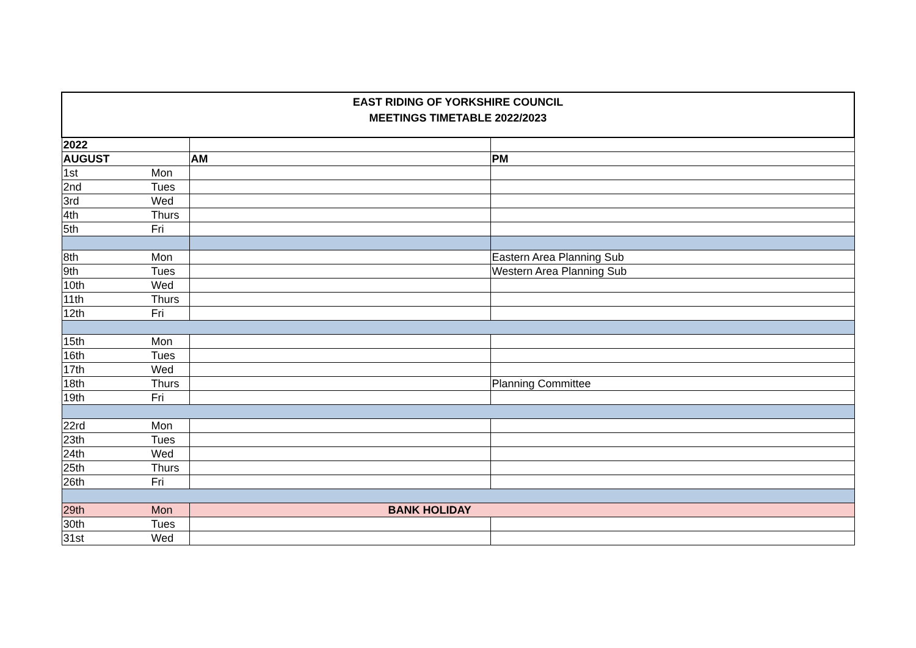| EAST RIDING OF YORKSHIRE COUNCIL MEETINGS TIMETABLE 2022/2023 | | | |
| --- | --- | --- | --- |
| 2022 | | | |
| AUGUST | | AM | PM |
| 1st | Mon | | |
| 2nd | Tues | | |
| 3rd | Wed | | |
| 4th | Thurs | | |
| 5th | Fri | | |
| 8th | Mon | | Eastern Area Planning Sub |
| 9th | Tues | | Western Area Planning Sub |
| 10th | Wed | | |
| 11th | Thurs | | |
| 12th | Fri | | |
| 15th | Mon | | |
| 16th | Tues | | |
| 17th | Wed | | |
| 18th | Thurs | | Planning Committee |
| 19th | Fri | | |
| 22rd | Mon | | |
| 23th | Tues | | |
| 24th | Wed | | |
| 25th | Thurs | | |
| 26th | Fri | | |
| 29th | Mon | BANK HOLIDAY | |
| 30th | Tues | | |
| 31st | Wed | | |